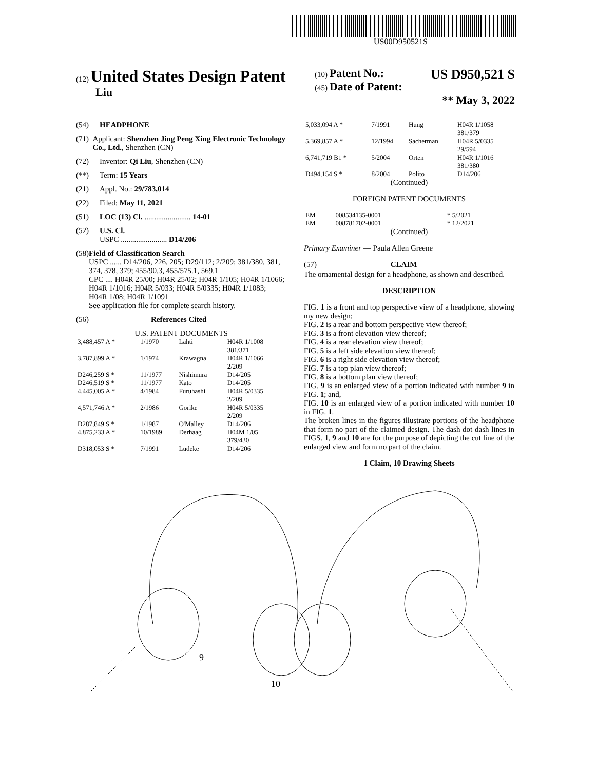US00D950521S
(12) United States Design Patent
Liu
(10) Patent No.: US D950,521 S
(45) Date of Patent: ** May 3, 2022
(54) HEADPHONE
(71) Applicant: Shenzhen Jing Peng Xing Electronic Technology Co., Ltd., Shenzhen (CN)
(72) Inventor: Qi Liu, Shenzhen (CN)
(**) Term: 15 Years
(21) Appl. No.: 29/783,014
(22) Filed: May 11, 2021
(51) LOC (13) Cl. ........................ 14-01
(52) U.S. Cl.
USPC ........................ D14/206
(58) Field of Classification Search
USPC ...... D14/206, 226, 205; D29/112; 2/209; 381/380, 381, 374, 378, 379; 455/90.3, 455/575.1, 569.1
CPC .... H04R 25/00; H04R 25/02; H04R 1/105; H04R 1/1066; H04R 1/1016; H04R 5/033; H04R 5/0335; H04R 1/1083; H04R 1/08; H04R 1/1091
See application file for complete search history.
(56) References Cited
U.S. PATENT DOCUMENTS
| 3,488,457 A * | 1/1970 | Lahti | H04R 1/1008 381/371 |
| 3,787,899 A * | 1/1974 | Krawagna | H04R 1/1066 2/209 |
| D246,259 S * | 11/1977 | Nishimura | D14/205 |
| D246,519 S * | 11/1977 | Kato | D14/205 |
| 4,445,005 A * | 4/1984 | Furuhashi | H04R 5/0335 2/209 |
| 4,571,746 A * | 2/1986 | Gorike | H04R 5/0335 2/209 |
| D287,849 S * | 1/1987 | O'Malley | D14/206 |
| 4,875,233 A * | 10/1989 | Derhaag | H04M 1/05 379/430 |
| D318,053 S * | 7/1991 | Ludeke | D14/206 |
| 5,033,094 A * | 7/1991 | Hung | H04R 1/1058 381/379 |
| 5,369,857 A * | 12/1994 | Sacherman | H04R 5/0335 29/594 |
| 6,741,719 B1 * | 5/2004 | Orten | H04R 1/1016 381/380 |
| D494,154 S * | 8/2004 | Polito | D14/206 |
(Continued)
FOREIGN PATENT DOCUMENTS
| EM | 008534135-0001 | * 5/2021 |
| EM | 008781702-0001 | * 12/2021 |
(Continued)
Primary Examiner — Paula Allen Greene
(57) CLAIM
The ornamental design for a headphone, as shown and described.
DESCRIPTION
FIG. 1 is a front and top perspective view of a headphone, showing my new design;
FIG. 2 is a rear and bottom perspective view thereof;
FIG. 3 is a front elevation view thereof;
FIG. 4 is a rear elevation view thereof;
FIG. 5 is a left side elevation view thereof;
FIG. 6 is a right side elevation view thereof;
FIG. 7 is a top plan view thereof;
FIG. 8 is a bottom plan view thereof;
FIG. 9 is an enlarged view of a portion indicated with number 9 in FIG. 1; and,
FIG. 10 is an enlarged view of a portion indicated with number 10 in FIG. 1.
The broken lines in the figures illustrate portions of the headphone that form no part of the claimed design. The dash dot dash lines in FIGS. 1, 9 and 10 are for the purpose of depicting the cut line of the enlarged view and form no part of the claim.
1 Claim, 10 Drawing Sheets
9
10